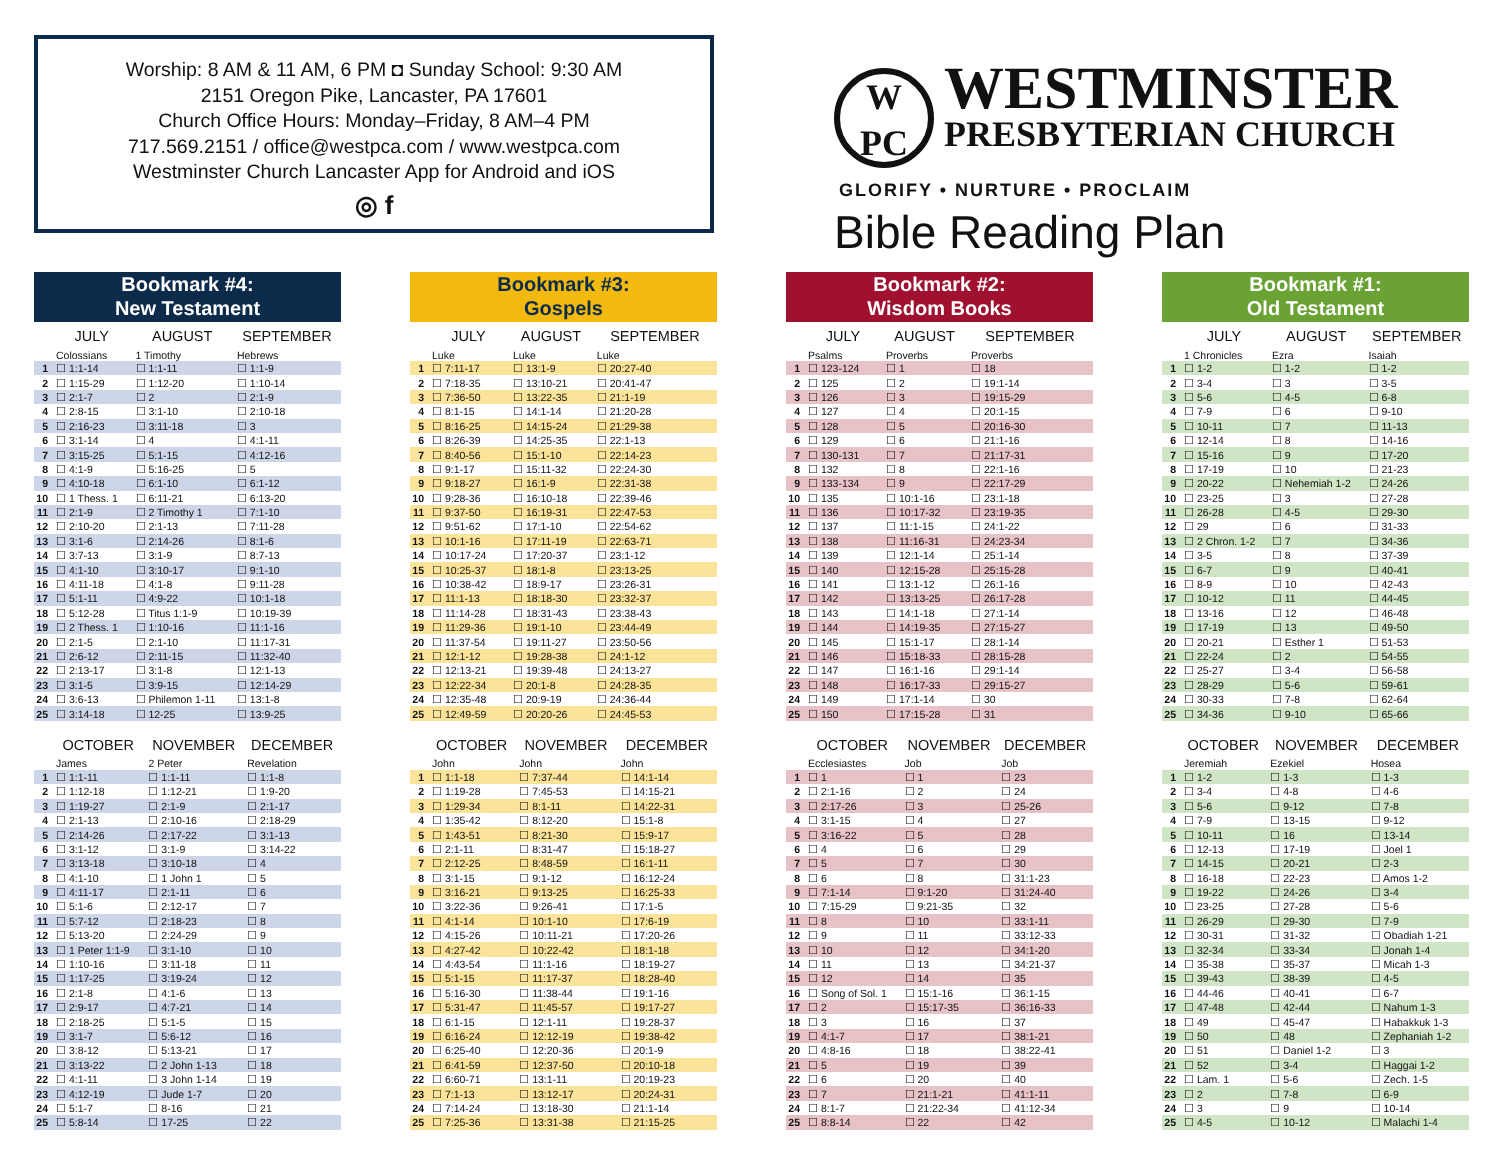Worship: 8 AM & 11 AM, 6 PM ◘ Sunday School: 9:30 AM
2151 Oregon Pike, Lancaster, PA 17601
Church Office Hours: Monday–Friday, 8 AM–4 PM
717.569.2151 / office@westpca.com / www.westpca.com
Westminster Church Lancaster App for Android and iOS
◎ f
W
PC
WESTMINSTER
PRESBYTERIAN CHURCH
GLORIFY • NURTURE • PROCLAIM
Bible Reading Plan
Bookmark #4:
New Testament
| | JULY | AUGUST | SEPTEMBER |
| --- | --- | --- | --- |
| | Colossians | 1 Timothy | Hebrews |
| 1 | ☐ 1:1-14 | ☐ 1:1-11 | ☐ 1:1-9 |
| 2 | ☐ 1:15-29 | ☐ 1:12-20 | ☐ 1:10-14 |
| 3 | ☐ 2:1-7 | ☐ 2 | ☐ 2:1-9 |
| 4 | ☐ 2:8-15 | ☐ 3:1-10 | ☐ 2:10-18 |
| 5 | ☐ 2:16-23 | ☐ 3:11-18 | ☐ 3 |
| 6 | ☐ 3:1-14 | ☐ 4 | ☐ 4:1-11 |
| 7 | ☐ 3:15-25 | ☐ 5:1-15 | ☐ 4:12-16 |
| 8 | ☐ 4:1-9 | ☐ 5:16-25 | ☐ 5 |
| 9 | ☐ 4:10-18 | ☐ 6:1-10 | ☐ 6:1-12 |
| 10 | ☐ 1 Thess. 1 | ☐ 6:11-21 | ☐ 6:13-20 |
| 11 | ☐ 2:1-9 | ☐ 2 Timothy 1 | ☐ 7:1-10 |
| 12 | ☐ 2:10-20 | ☐ 2:1-13 | ☐ 7:11-28 |
| 13 | ☐ 3:1-6 | ☐ 2:14-26 | ☐ 8:1-6 |
| 14 | ☐ 3:7-13 | ☐ 3:1-9 | ☐ 8:7-13 |
| 15 | ☐ 4:1-10 | ☐ 3:10-17 | ☐ 9:1-10 |
| 16 | ☐ 4:11-18 | ☐ 4:1-8 | ☐ 9:11-28 |
| 17 | ☐ 5:1-11 | ☐ 4:9-22 | ☐ 10:1-18 |
| 18 | ☐ 5:12-28 | ☐ Titus 1:1-9 | ☐ 10:19-39 |
| 19 | ☐ 2 Thess. 1 | ☐ 1:10-16 | ☐ 11:1-16 |
| 20 | ☐ 2:1-5 | ☐ 2:1-10 | ☐ 11:17-31 |
| 21 | ☐ 2:6-12 | ☐ 2:11-15 | ☐ 11:32-40 |
| 22 | ☐ 2:13-17 | ☐ 3:1-8 | ☐ 12:1-13 |
| 23 | ☐ 3:1-5 | ☐ 3:9-15 | ☐ 12:14-29 |
| 24 | ☐ 3:6-13 | ☐ Philemon 1-11 | ☐ 13:1-8 |
| 25 | ☐ 3:14-18 | ☐ 12-25 | ☐ 13:9-25 |
| | OCTOBER | NOVEMBER | DECEMBER |
| --- | --- | --- | --- |
| | James | 2 Peter | Revelation |
| 1 | ☐ 1:1-11 | ☐ 1:1-11 | ☐ 1:1-8 |
| 2 | ☐ 1:12-18 | ☐ 1:12-21 | ☐ 1:9-20 |
| 3 | ☐ 1:19-27 | ☐ 2:1-9 | ☐ 2:1-17 |
| 4 | ☐ 2:1-13 | ☐ 2:10-16 | ☐ 2:18-29 |
| 5 | ☐ 2:14-26 | ☐ 2:17-22 | ☐ 3:1-13 |
| 6 | ☐ 3:1-12 | ☐ 3:1-9 | ☐ 3:14-22 |
| 7 | ☐ 3:13-18 | ☐ 3:10-18 | ☐ 4 |
| 8 | ☐ 4:1-10 | ☐ 1 John 1 | ☐ 5 |
| 9 | ☐ 4:11-17 | ☐ 2:1-11 | ☐ 6 |
| 10 | ☐ 5:1-6 | ☐ 2:12-17 | ☐ 7 |
| 11 | ☐ 5:7-12 | ☐ 2:18-23 | ☐ 8 |
| 12 | ☐ 5:13-20 | ☐ 2:24-29 | ☐ 9 |
| 13 | ☐ 1 Peter 1:1-9 | ☐ 3:1-10 | ☐ 10 |
| 14 | ☐ 1:10-16 | ☐ 3:11-18 | ☐ 11 |
| 15 | ☐ 1:17-25 | ☐ 3:19-24 | ☐ 12 |
| 16 | ☐ 2:1-8 | ☐ 4:1-6 | ☐ 13 |
| 17 | ☐ 2:9-17 | ☐ 4:7-21 | ☐ 14 |
| 18 | ☐ 2:18-25 | ☐ 5:1-5 | ☐ 15 |
| 19 | ☐ 3:1-7 | ☐ 5:6-12 | ☐ 16 |
| 20 | ☐ 3:8-12 | ☐ 5:13-21 | ☐ 17 |
| 21 | ☐ 3:13-22 | ☐ 2 John 1-13 | ☐ 18 |
| 22 | ☐ 4:1-11 | ☐ 3 John 1-14 | ☐ 19 |
| 23 | ☐ 4:12-19 | ☐ Jude 1-7 | ☐ 20 |
| 24 | ☐ 5:1-7 | ☐ 8-16 | ☐ 21 |
| 25 | ☐ 5:8-14 | ☐ 17-25 | ☐ 22 |
Bookmark #3:
Gospels
| | JULY | AUGUST | SEPTEMBER |
| --- | --- | --- | --- |
| | Luke | Luke | Luke |
| 1 | ☐ 7:11-17 | ☐ 13:1-9 | ☐ 20:27-40 |
| 2 | ☐ 7:18-35 | ☐ 13:10-21 | ☐ 20:41-47 |
| 3 | ☐ 7:36-50 | ☐ 13:22-35 | ☐ 21:1-19 |
| 4 | ☐ 8:1-15 | ☐ 14:1-14 | ☐ 21:20-28 |
| 5 | ☐ 8:16-25 | ☐ 14:15-24 | ☐ 21:29-38 |
| 6 | ☐ 8:26-39 | ☐ 14:25-35 | ☐ 22:1-13 |
| 7 | ☐ 8:40-56 | ☐ 15:1-10 | ☐ 22:14-23 |
| 8 | ☐ 9:1-17 | ☐ 15:11-32 | ☐ 22:24-30 |
| 9 | ☐ 9:18-27 | ☐ 16:1-9 | ☐ 22:31-38 |
| 10 | ☐ 9:28-36 | ☐ 16:10-18 | ☐ 22:39-46 |
| 11 | ☐ 9:37-50 | ☐ 16:19-31 | ☐ 22:47-53 |
| 12 | ☐ 9:51-62 | ☐ 17:1-10 | ☐ 22:54-62 |
| 13 | ☐ 10:1-16 | ☐ 17:11-19 | ☐ 22:63-71 |
| 14 | ☐ 10:17-24 | ☐ 17:20-37 | ☐ 23:1-12 |
| 15 | ☐ 10:25-37 | ☐ 18:1-8 | ☐ 23:13-25 |
| 16 | ☐ 10:38-42 | ☐ 18:9-17 | ☐ 23:26-31 |
| 17 | ☐ 11:1-13 | ☐ 18:18-30 | ☐ 23:32-37 |
| 18 | ☐ 11:14-28 | ☐ 18:31-43 | ☐ 23:38-43 |
| 19 | ☐ 11:29-36 | ☐ 19:1-10 | ☐ 23:44-49 |
| 20 | ☐ 11:37-54 | ☐ 19:11-27 | ☐ 23:50-56 |
| 21 | ☐ 12:1-12 | ☐ 19:28-38 | ☐ 24:1-12 |
| 22 | ☐ 12:13-21 | ☐ 19:39-48 | ☐ 24:13-27 |
| 23 | ☐ 12:22-34 | ☐ 20:1-8 | ☐ 24:28-35 |
| 24 | ☐ 12:35-48 | ☐ 20:9-19 | ☐ 24:36-44 |
| 25 | ☐ 12:49-59 | ☐ 20:20-26 | ☐ 24:45-53 |
| | OCTOBER | NOVEMBER | DECEMBER |
| --- | --- | --- | --- |
| | John | John | John |
| 1 | ☐ 1:1-18 | ☐ 7:37-44 | ☐ 14:1-14 |
| 2 | ☐ 1:19-28 | ☐ 7:45-53 | ☐ 14:15-21 |
| 3 | ☐ 1:29-34 | ☐ 8:1-11 | ☐ 14:22-31 |
| 4 | ☐ 1:35-42 | ☐ 8:12-20 | ☐ 15:1-8 |
| 5 | ☐ 1:43-51 | ☐ 8:21-30 | ☐ 15:9-17 |
| 6 | ☐ 2:1-11 | ☐ 8:31-47 | ☐ 15:18-27 |
| 7 | ☐ 2:12-25 | ☐ 8:48-59 | ☐ 16:1-11 |
| 8 | ☐ 3:1-15 | ☐ 9:1-12 | ☐ 16:12-24 |
| 9 | ☐ 3:16-21 | ☐ 9:13-25 | ☐ 16:25-33 |
| 10 | ☐ 3:22-36 | ☐ 9:26-41 | ☐ 17:1-5 |
| 11 | ☐ 4:1-14 | ☐ 10:1-10 | ☐ 17:6-19 |
| 12 | ☐ 4:15-26 | ☐ 10:11-21 | ☐ 17:20-26 |
| 13 | ☐ 4:27-42 | ☐ 10:22-42 | ☐ 18:1-18 |
| 14 | ☐ 4:43-54 | ☐ 11:1-16 | ☐ 18:19-27 |
| 15 | ☐ 5:1-15 | ☐ 11:17-37 | ☐ 18:28-40 |
| 16 | ☐ 5:16-30 | ☐ 11:38-44 | ☐ 19:1-16 |
| 17 | ☐ 5:31-47 | ☐ 11:45-57 | ☐ 19:17-27 |
| 18 | ☐ 6:1-15 | ☐ 12:1-11 | ☐ 19:28-37 |
| 19 | ☐ 6:16-24 | ☐ 12:12-19 | ☐ 19:38-42 |
| 20 | ☐ 6:25-40 | ☐ 12:20-36 | ☐ 20:1-9 |
| 21 | ☐ 6:41-59 | ☐ 12:37-50 | ☐ 20:10-18 |
| 22 | ☐ 6:60-71 | ☐ 13:1-11 | ☐ 20:19-23 |
| 23 | ☐ 7:1-13 | ☐ 13:12-17 | ☐ 20:24-31 |
| 24 | ☐ 7:14-24 | ☐ 13:18-30 | ☐ 21:1-14 |
| 25 | ☐ 7:25-36 | ☐ 13:31-38 | ☐ 21:15-25 |
Bookmark #2:
Wisdom Books
| | JULY | AUGUST | SEPTEMBER |
| --- | --- | --- | --- |
| | Psalms | Proverbs | Proverbs |
| 1 | ☐ 123-124 | ☐ 1 | ☐ 18 |
| 2 | ☐ 125 | ☐ 2 | ☐ 19:1-14 |
| 3 | ☐ 126 | ☐ 3 | ☐ 19:15-29 |
| 4 | ☐ 127 | ☐ 4 | ☐ 20:1-15 |
| 5 | ☐ 128 | ☐ 5 | ☐ 20:16-30 |
| 6 | ☐ 129 | ☐ 6 | ☐ 21:1-16 |
| 7 | ☐ 130-131 | ☐ 7 | ☐ 21:17-31 |
| 8 | ☐ 132 | ☐ 8 | ☐ 22:1-16 |
| 9 | ☐ 133-134 | ☐ 9 | ☐ 22:17-29 |
| 10 | ☐ 135 | ☐ 10:1-16 | ☐ 23:1-18 |
| 11 | ☐ 136 | ☐ 10:17-32 | ☐ 23:19-35 |
| 12 | ☐ 137 | ☐ 11:1-15 | ☐ 24:1-22 |
| 13 | ☐ 138 | ☐ 11:16-31 | ☐ 24:23-34 |
| 14 | ☐ 139 | ☐ 12:1-14 | ☐ 25:1-14 |
| 15 | ☐ 140 | ☐ 12:15-28 | ☐ 25:15-28 |
| 16 | ☐ 141 | ☐ 13:1-12 | ☐ 26:1-16 |
| 17 | ☐ 142 | ☐ 13:13-25 | ☐ 26:17-28 |
| 18 | ☐ 143 | ☐ 14:1-18 | ☐ 27:1-14 |
| 19 | ☐ 144 | ☐ 14:19-35 | ☐ 27:15-27 |
| 20 | ☐ 145 | ☐ 15:1-17 | ☐ 28:1-14 |
| 21 | ☐ 146 | ☐ 15:18-33 | ☐ 28:15-28 |
| 22 | ☐ 147 | ☐ 16:1-16 | ☐ 29:1-14 |
| 23 | ☐ 148 | ☐ 16:17-33 | ☐ 29:15-27 |
| 24 | ☐ 149 | ☐ 17:1-14 | ☐ 30 |
| 25 | ☐ 150 | ☐ 17:15-28 | ☐ 31 |
| | OCTOBER | NOVEMBER | DECEMBER |
| --- | --- | --- | --- |
| | Ecclesiastes | Job | Job |
| 1 | ☐ 1 | ☐ 1 | ☐ 23 |
| 2 | ☐ 2:1-16 | ☐ 2 | ☐ 24 |
| 3 | ☐ 2:17-26 | ☐ 3 | ☐ 25-26 |
| 4 | ☐ 3:1-15 | ☐ 4 | ☐ 27 |
| 5 | ☐ 3:16-22 | ☐ 5 | ☐ 28 |
| 6 | ☐ 4 | ☐ 6 | ☐ 29 |
| 7 | ☐ 5 | ☐ 7 | ☐ 30 |
| 8 | ☐ 6 | ☐ 8 | ☐ 31:1-23 |
| 9 | ☐ 7:1-14 | ☐ 9:1-20 | ☐ 31:24-40 |
| 10 | ☐ 7:15-29 | ☐ 9:21-35 | ☐ 32 |
| 11 | ☐ 8 | ☐ 10 | ☐ 33:1-11 |
| 12 | ☐ 9 | ☐ 11 | ☐ 33:12-33 |
| 13 | ☐ 10 | ☐ 12 | ☐ 34:1-20 |
| 14 | ☐ 11 | ☐ 13 | ☐ 34:21-37 |
| 15 | ☐ 12 | ☐ 14 | ☐ 35 |
| 16 | ☐ Song of Sol. 1 | ☐ 15:1-16 | ☐ 36:1-15 |
| 17 | ☐ 2 | ☐ 15:17-35 | ☐ 36:16-33 |
| 18 | ☐ 3 | ☐ 16 | ☐ 37 |
| 19 | ☐ 4:1-7 | ☐ 17 | ☐ 38:1-21 |
| 20 | ☐ 4:8-16 | ☐ 18 | ☐ 38:22-41 |
| 21 | ☐ 5 | ☐ 19 | ☐ 39 |
| 22 | ☐ 6 | ☐ 20 | ☐ 40 |
| 23 | ☐ 7 | ☐ 21:1-21 | ☐ 41:1-11 |
| 24 | ☐ 8:1-7 | ☐ 21:22-34 | ☐ 41:12-34 |
| 25 | ☐ 8:8-14 | ☐ 22 | ☐ 42 |
Bookmark #1:
Old Testament
| | JULY | AUGUST | SEPTEMBER |
| --- | --- | --- | --- |
| | 1 Chronicles | Ezra | Isaiah |
| 1 | ☐ 1-2 | ☐ 1-2 | ☐ 1-2 |
| 2 | ☐ 3-4 | ☐ 3 | ☐ 3-5 |
| 3 | ☐ 5-6 | ☐ 4-5 | ☐ 6-8 |
| 4 | ☐ 7-9 | ☐ 6 | ☐ 9-10 |
| 5 | ☐ 10-11 | ☐ 7 | ☐ 11-13 |
| 6 | ☐ 12-14 | ☐ 8 | ☐ 14-16 |
| 7 | ☐ 15-16 | ☐ 9 | ☐ 17-20 |
| 8 | ☐ 17-19 | ☐ 10 | ☐ 21-23 |
| 9 | ☐ 20-22 | ☐ Nehemiah 1-2 | ☐ 24-26 |
| 10 | ☐ 23-25 | ☐ 3 | ☐ 27-28 |
| 11 | ☐ 26-28 | ☐ 4-5 | ☐ 29-30 |
| 12 | ☐ 29 | ☐ 6 | ☐ 31-33 |
| 13 | ☐ 2 Chron. 1-2 | ☐ 7 | ☐ 34-36 |
| 14 | ☐ 3-5 | ☐ 8 | ☐ 37-39 |
| 15 | ☐ 6-7 | ☐ 9 | ☐ 40-41 |
| 16 | ☐ 8-9 | ☐ 10 | ☐ 42-43 |
| 17 | ☐ 10-12 | ☐ 11 | ☐ 44-45 |
| 18 | ☐ 13-16 | ☐ 12 | ☐ 46-48 |
| 19 | ☐ 17-19 | ☐ 13 | ☐ 49-50 |
| 20 | ☐ 20-21 | ☐ Esther 1 | ☐ 51-53 |
| 21 | ☐ 22-24 | ☐ 2 | ☐ 54-55 |
| 22 | ☐ 25-27 | ☐ 3-4 | ☐ 56-58 |
| 23 | ☐ 28-29 | ☐ 5-6 | ☐ 59-61 |
| 24 | ☐ 30-33 | ☐ 7-8 | ☐ 62-64 |
| 25 | ☐ 34-36 | ☐ 9-10 | ☐ 65-66 |
| | OCTOBER | NOVEMBER | DECEMBER |
| --- | --- | --- | --- |
| | Jeremiah | Ezekiel | Hosea |
| 1 | ☐ 1-2 | ☐ 1-3 | ☐ 1-3 |
| 2 | ☐ 3-4 | ☐ 4-8 | ☐ 4-6 |
| 3 | ☐ 5-6 | ☐ 9-12 | ☐ 7-8 |
| 4 | ☐ 7-9 | ☐ 13-15 | ☐ 9-12 |
| 5 | ☐ 10-11 | ☐ 16 | ☐ 13-14 |
| 6 | ☐ 12-13 | ☐ 17-19 | ☐ Joel 1 |
| 7 | ☐ 14-15 | ☐ 20-21 | ☐ 2-3 |
| 8 | ☐ 16-18 | ☐ 22-23 | ☐ Amos 1-2 |
| 9 | ☐ 19-22 | ☐ 24-26 | ☐ 3-4 |
| 10 | ☐ 23-25 | ☐ 27-28 | ☐ 5-6 |
| 11 | ☐ 26-29 | ☐ 29-30 | ☐ 7-9 |
| 12 | ☐ 30-31 | ☐ 31-32 | ☐ Obadiah 1-21 |
| 13 | ☐ 32-34 | ☐ 33-34 | ☐ Jonah 1-4 |
| 14 | ☐ 35-38 | ☐ 35-37 | ☐ Micah 1-3 |
| 15 | ☐ 39-43 | ☐ 38-39 | ☐ 4-5 |
| 16 | ☐ 44-46 | ☐ 40-41 | ☐ 6-7 |
| 17 | ☐ 47-48 | ☐ 42-44 | ☐ Nahum 1-3 |
| 18 | ☐ 49 | ☐ 45-47 | ☐ Habakkuk 1-3 |
| 19 | ☐ 50 | ☐ 48 | ☐ Zephaniah 1-2 |
| 20 | ☐ 51 | ☐ Daniel 1-2 | ☐ 3 |
| 21 | ☐ 52 | ☐ 3-4 | ☐ Haggai 1-2 |
| 22 | ☐ Lam. 1 | ☐ 5-6 | ☐ Zech. 1-5 |
| 23 | ☐ 2 | ☐ 7-8 | ☐ 6-9 |
| 24 | ☐ 3 | ☐ 9 | ☐ 10-14 |
| 25 | ☐ 4-5 | ☐ 10-12 | ☐ Malachi 1-4 |